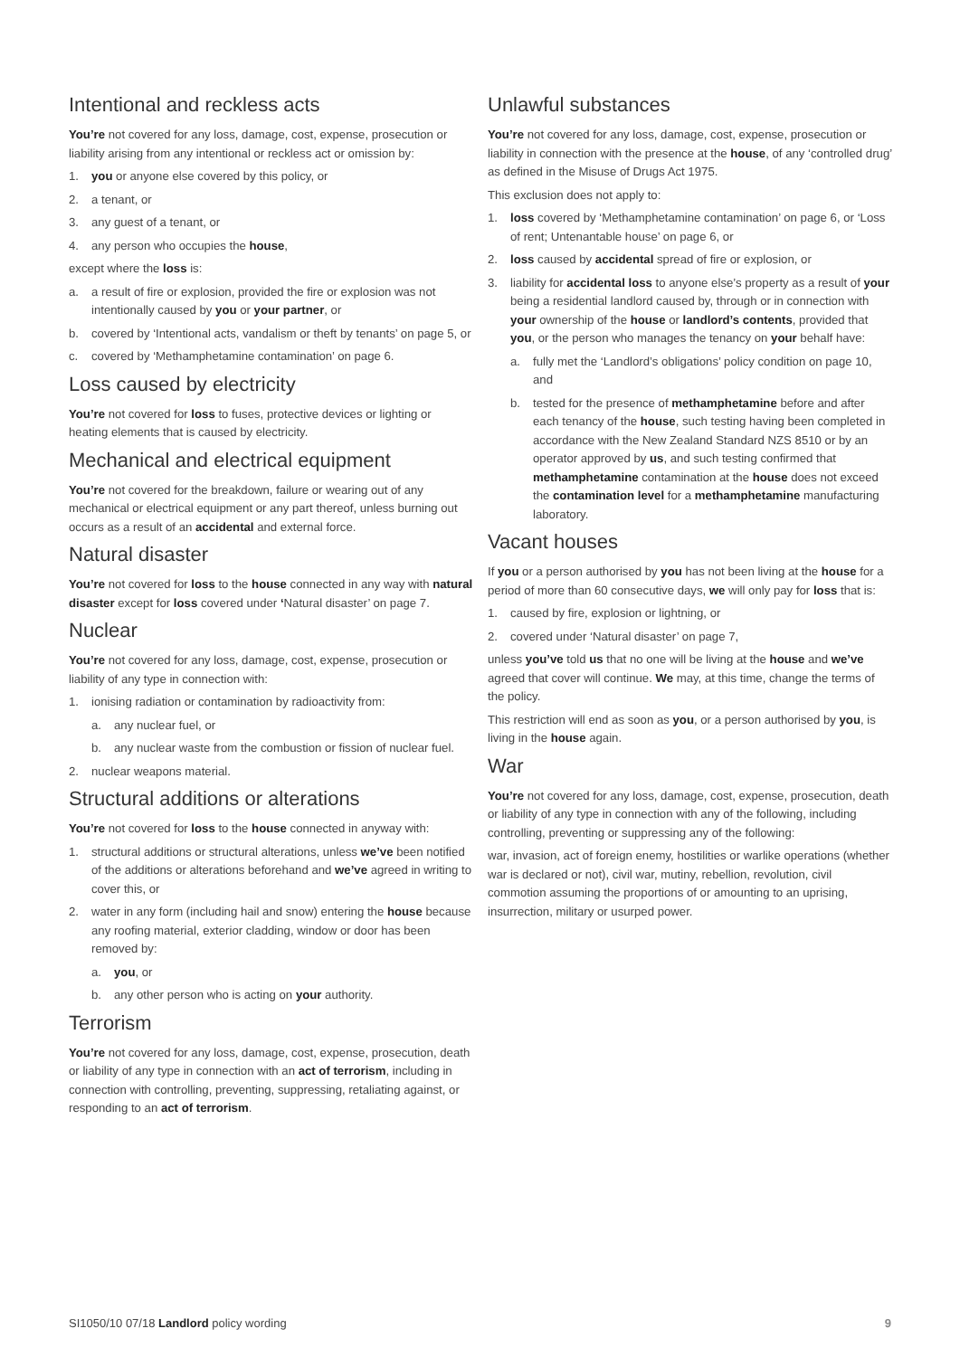Intentional and reckless acts
You’re not covered for any loss, damage, cost, expense, prosecution or liability arising from any intentional or reckless act or omission by:
1. you or anyone else covered by this policy, or
2. a tenant, or
3. any guest of a tenant, or
4. any person who occupies the house,
except where the loss is:
a. a result of fire or explosion, provided the fire or explosion was not intentionally caused by you or your partner, or
b. covered by ‘Intentional acts, vandalism or theft by tenants’ on page 5, or
c. covered by ‘Methamphetamine contamination’ on page 6.
Loss caused by electricity
You’re not covered for loss to fuses, protective devices or lighting or heating elements that is caused by electricity.
Mechanical and electrical equipment
You’re not covered for the breakdown, failure or wearing out of any mechanical or electrical equipment or any part thereof, unless burning out occurs as a result of an accidental and external force.
Natural disaster
You’re not covered for loss to the house connected in any way with natural disaster except for loss covered under ‘Natural disaster’ on page 7.
Nuclear
You’re not covered for any loss, damage, cost, expense, prosecution or liability of any type in connection with:
1. ionising radiation or contamination by radioactivity from:
a. any nuclear fuel, or
b. any nuclear waste from the combustion or fission of nuclear fuel.
2. nuclear weapons material.
Structural additions or alterations
You’re not covered for loss to the house connected in anyway with:
1. structural additions or structural alterations, unless we’ve been notified of the additions or alterations beforehand and we’ve agreed in writing to cover this, or
2. water in any form (including hail and snow) entering the house because any roofing material, exterior cladding, window or door has been removed by:
a. you, or
b. any other person who is acting on your authority.
Terrorism
You’re not covered for any loss, damage, cost, expense, prosecution, death or liability of any type in connection with an act of terrorism, including in connection with controlling, preventing, suppressing, retaliating against, or responding to an act of terrorism.
Unlawful substances
You’re not covered for any loss, damage, cost, expense, prosecution or liability in connection with the presence at the house, of any ‘controlled drug’ as defined in the Misuse of Drugs Act 1975.
This exclusion does not apply to:
1. loss covered by ‘Methamphetamine contamination’ on page 6, or ‘Loss of rent; Untenantable house’ on page 6, or
2. loss caused by accidental spread of fire or explosion, or
3. liability for accidental loss to anyone else’s property as a result of your being a residential landlord caused by, through or in connection with your ownership of the house or landlord’s contents, provided that you, or the person who manages the tenancy on your behalf have:
a. fully met the ‘Landlord’s obligations’ policy condition on page 10, and
b. tested for the presence of methamphetamine before and after each tenancy of the house, such testing having been completed in accordance with the New Zealand Standard NZS 8510 or by an operator approved by us, and such testing confirmed that methamphetamine contamination at the house does not exceed the contamination level for a methamphetamine manufacturing laboratory.
Vacant houses
If you or a person authorised by you has not been living at the house for a period of more than 60 consecutive days, we will only pay for loss that is:
1. caused by fire, explosion or lightning, or
2. covered under ‘Natural disaster’ on page 7,
unless you’ve told us that no one will be living at the house and we’ve agreed that cover will continue. We may, at this time, change the terms of the policy.
This restriction will end as soon as you, or a person authorised by you, is living in the house again.
War
You’re not covered for any loss, damage, cost, expense, prosecution, death or liability of any type in connection with any of the following, including controlling, preventing or suppressing any of the following:
war, invasion, act of foreign enemy, hostilities or warlike operations (whether war is declared or not), civil war, mutiny, rebellion, revolution, civil commotion assuming the proportions of or amounting to an uprising, insurrection, military or usurped power.
SI1050/10 07/18 Landlord policy wording 9